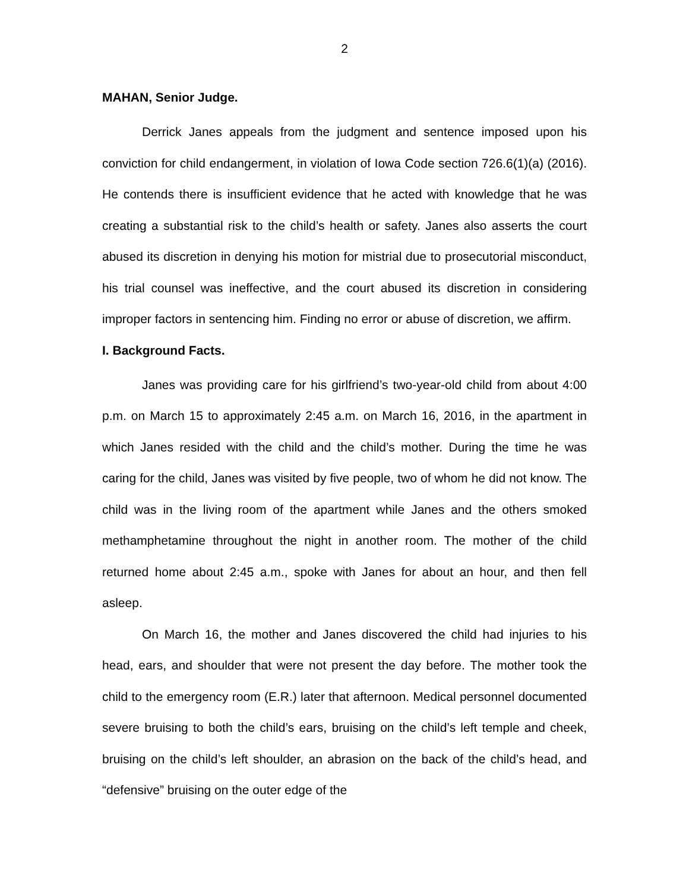2
MAHAN, Senior Judge.
Derrick Janes appeals from the judgment and sentence imposed upon his conviction for child endangerment, in violation of Iowa Code section 726.6(1)(a) (2016). He contends there is insufficient evidence that he acted with knowledge that he was creating a substantial risk to the child’s health or safety. Janes also asserts the court abused its discretion in denying his motion for mistrial due to prosecutorial misconduct, his trial counsel was ineffective, and the court abused its discretion in considering improper factors in sentencing him. Finding no error or abuse of discretion, we affirm.
I. Background Facts.
Janes was providing care for his girlfriend’s two-year-old child from about 4:00 p.m. on March 15 to approximately 2:45 a.m. on March 16, 2016, in the apartment in which Janes resided with the child and the child’s mother. During the time he was caring for the child, Janes was visited by five people, two of whom he did not know. The child was in the living room of the apartment while Janes and the others smoked methamphetamine throughout the night in another room. The mother of the child returned home about 2:45 a.m., spoke with Janes for about an hour, and then fell asleep.
On March 16, the mother and Janes discovered the child had injuries to his head, ears, and shoulder that were not present the day before. The mother took the child to the emergency room (E.R.) later that afternoon. Medical personnel documented severe bruising to both the child’s ears, bruising on the child’s left temple and cheek, bruising on the child’s left shoulder, an abrasion on the back of the child’s head, and “defensive” bruising on the outer edge of the